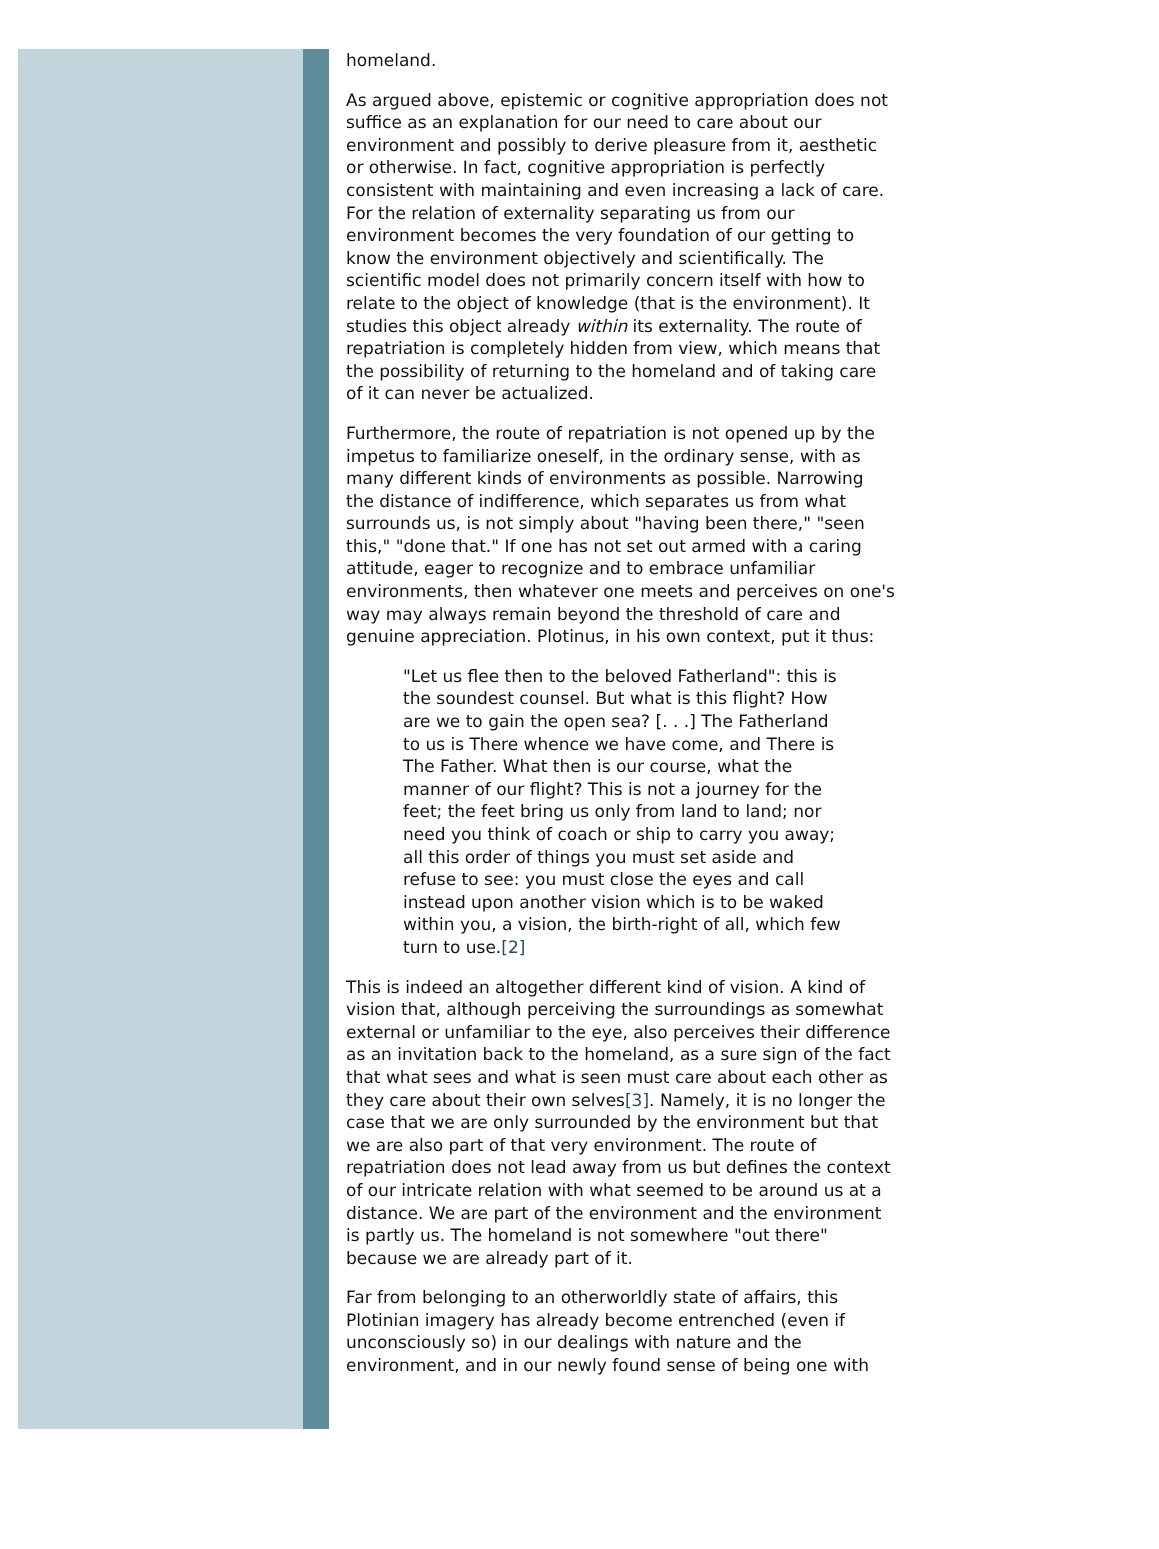homeland.
As argued above, epistemic or cognitive appropriation does not suffice as an explanation for our need to care about our environment and possibly to derive pleasure from it, aesthetic or otherwise. In fact, cognitive appropriation is perfectly consistent with maintaining and even increasing a lack of care. For the relation of externality separating us from our environment becomes the very foundation of our getting to know the environment objectively and scientifically. The scientific model does not primarily concern itself with how to relate to the object of knowledge (that is the environment). It studies this object already within its externality. The route of repatriation is completely hidden from view, which means that the possibility of returning to the homeland and of taking care of it can never be actualized.
Furthermore, the route of repatriation is not opened up by the impetus to familiarize oneself, in the ordinary sense, with as many different kinds of environments as possible. Narrowing the distance of indifference, which separates us from what surrounds us, is not simply about "having been there," "seen this," "done that." If one has not set out armed with a caring attitude, eager to recognize and to embrace unfamiliar environments, then whatever one meets and perceives on one's way may always remain beyond the threshold of care and genuine appreciation. Plotinus, in his own context, put it thus:
"Let us flee then to the beloved Fatherland": this is the soundest counsel. But what is this flight? How are we to gain the open sea? [. . .] The Fatherland to us is There whence we have come, and There is The Father. What then is our course, what the manner of our flight? This is not a journey for the feet; the feet bring us only from land to land; nor need you think of coach or ship to carry you away; all this order of things you must set aside and refuse to see: you must close the eyes and call instead upon another vision which is to be waked within you, a vision, the birth-right of all, which few turn to use.[2]
This is indeed an altogether different kind of vision. A kind of vision that, although perceiving the surroundings as somewhat external or unfamiliar to the eye, also perceives their difference as an invitation back to the homeland, as a sure sign of the fact that what sees and what is seen must care about each other as they care about their own selves[3]. Namely, it is no longer the case that we are only surrounded by the environment but that we are also part of that very environment. The route of repatriation does not lead away from us but defines the context of our intricate relation with what seemed to be around us at a distance. We are part of the environment and the environment is partly us. The homeland is not somewhere "out there" because we are already part of it.
Far from belonging to an otherworldly state of affairs, this Plotinian imagery has already become entrenched (even if unconsciously so) in our dealings with nature and the environment, and in our newly found sense of being one with